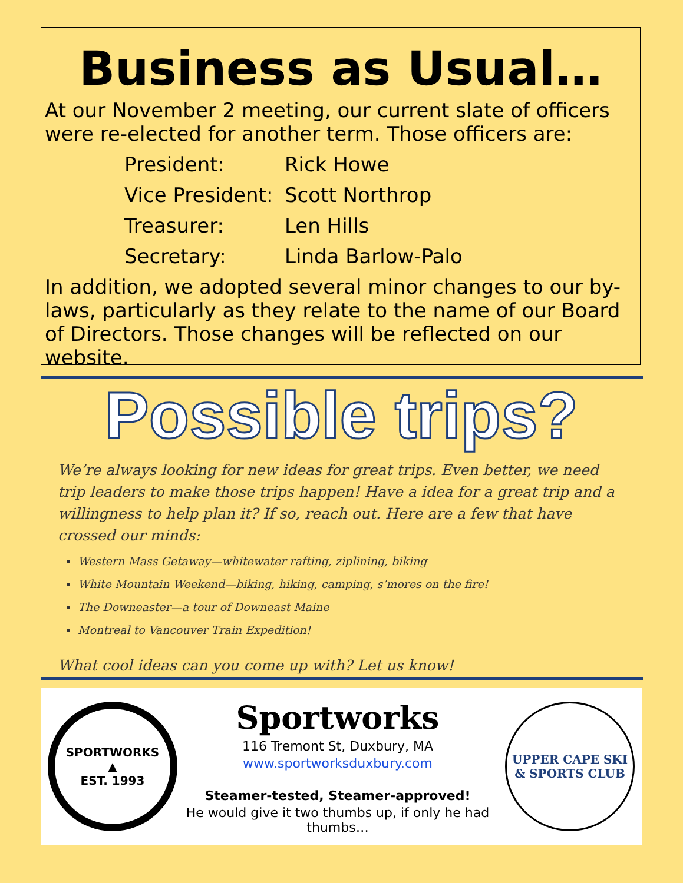Business as Usual…
At our November 2 meeting, our current slate of officers were re-elected for another term. Those officers are:
President: Rick Howe
Vice President: Scott Northrop
Treasurer: Len Hills
Secretary: Linda Barlow-Palo
In addition, we adopted several minor changes to our by-laws, particularly as they relate to the name of our Board of Directors. Those changes will be reflected on our website.
Possible trips?
We’re always looking for new ideas for great trips. Even better, we need trip leaders to make those trips happen! Have a idea for a great trip and a willingness to help plan it? If so, reach out. Here are a few that have crossed our minds:
Western Mass Getaway—whitewater rafting, ziplining, biking
White Mountain Weekend—biking, hiking, camping, s’mores on the fire!
The Downeaster—a tour of Downeast Maine
Montreal to Vancouver Train Expedition!
What cool ideas can you come up with? Let us know!
SPORTWORKS
▲
EST. 1993
Sportworks
116 Tremont St, Duxbury, MA
www.sportworksduxbury.com
Steamer-tested, Steamer-approved!
He would give it two thumbs up, if only he had thumbs…
UPPER CAPE SKI
& SPORTS CLUB